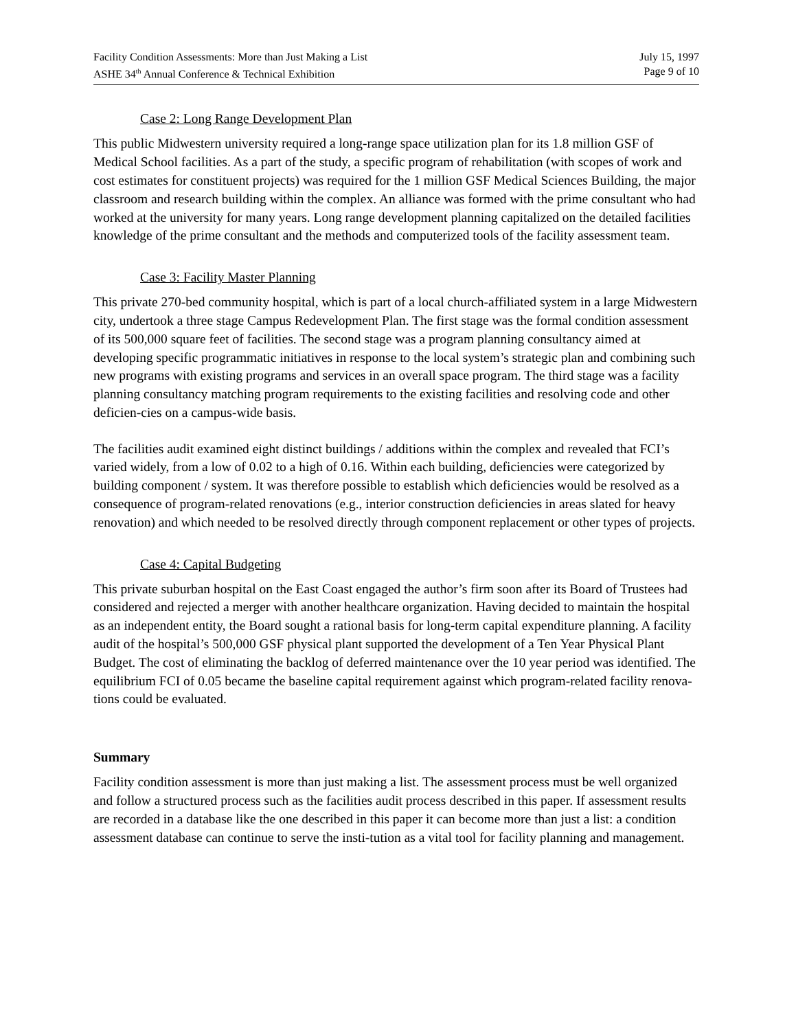Facility Condition Assessments: More than Just Making a List July 15, 1997
ASHE 34<sup>th</sup> Annual Conference & Technical Exhibition Page 9 of 10
Case 2: Long Range Development Plan
This public Midwestern university required a long-range space utilization plan for its 1.8 million GSF of Medical School facilities. As a part of the study, a specific program of rehabilitation (with scopes of work and cost estimates for constituent projects) was required for the 1 million GSF Medical Sciences Building, the major classroom and research building within the complex. An alliance was formed with the prime consultant who had worked at the university for many years. Long range development planning capitalized on the detailed facilities knowledge of the prime consultant and the methods and computerized tools of the facility assessment team.
Case 3: Facility Master Planning
This private 270-bed community hospital, which is part of a local church-affiliated system in a large Midwestern city, undertook a three stage Campus Redevelopment Plan. The first stage was the formal condition assessment of its 500,000 square feet of facilities. The second stage was a program planning consultancy aimed at developing specific programmatic initiatives in response to the local system’s strategic plan and combining such new programs with existing programs and services in an overall space program. The third stage was a facility planning consultancy matching program requirements to the existing facilities and resolving code and other deficien-cies on a campus-wide basis.
The facilities audit examined eight distinct buildings / additions within the complex and revealed that FCI’s varied widely, from a low of 0.02 to a high of 0.16. Within each building, deficiencies were categorized by building component / system. It was therefore possible to establish which deficiencies would be resolved as a consequence of program-related renovations (e.g., interior construction deficiencies in areas slated for heavy renovation) and which needed to be resolved directly through component replacement or other types of projects.
Case 4: Capital Budgeting
This private suburban hospital on the East Coast engaged the author’s firm soon after its Board of Trustees had considered and rejected a merger with another healthcare organization. Having decided to maintain the hospital as an independent entity, the Board sought a rational basis for long-term capital expenditure planning. A facility audit of the hospital’s 500,000 GSF physical plant supported the development of a Ten Year Physical Plant Budget. The cost of eliminating the backlog of deferred maintenance over the 10 year period was identified. The equilibrium FCI of 0.05 became the baseline capital requirement against which program-related facility renova-tions could be evaluated.
Summary
Facility condition assessment is more than just making a list. The assessment process must be well organized and follow a structured process such as the facilities audit process described in this paper. If assessment results are recorded in a database like the one described in this paper it can become more than just a list: a condition assessment database can continue to serve the insti-tution as a vital tool for facility planning and management.